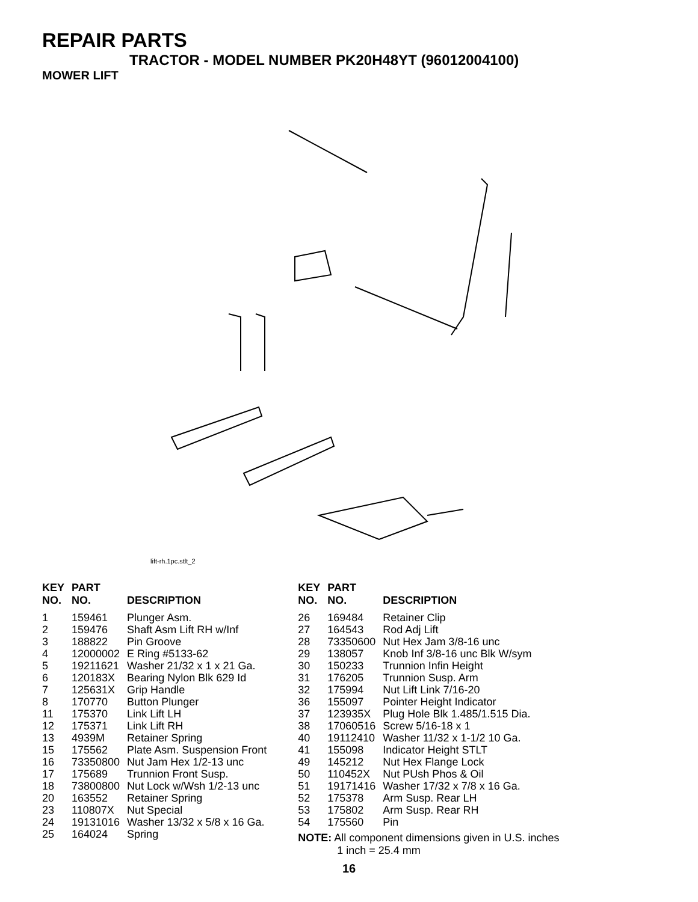REPAIR PARTS
TRACTOR - MODEL NUMBER PK20H48YT (96012004100)
MOWER LIFT
lift-rh.1pc.stlt_2
| KEY NO. | PART NO. | DESCRIPTION |
| --- | --- | --- |
| 1 | 159461 | Plunger Asm. |
| 2 | 159476 | Shaft Asm Lift RH w/Inf |
| 3 | 188822 | Pin Groove |
| 4 | 12000002 | E Ring #5133-62 |
| 5 | 19211621 | Washer 21/32 x 1 x 21 Ga. |
| 6 | 120183X | Bearing Nylon Blk 629 Id |
| 7 | 125631X | Grip Handle |
| 8 | 170770 | Button Plunger |
| 11 | 175370 | Link Lift LH |
| 12 | 175371 | Link Lift RH |
| 13 | 4939M | Retainer Spring |
| 15 | 175562 | Plate Asm. Suspension Front |
| 16 | 73350800 | Nut Jam Hex 1/2-13 unc |
| 17 | 175689 | Trunnion Front Susp. |
| 18 | 73800800 | Nut Lock w/Wsh 1/2-13 unc |
| 20 | 163552 | Retainer Spring |
| 23 | 110807X | Nut Special |
| 24 | 19131016 | Washer 13/32 x 5/8 x 16 Ga. |
| 25 | 164024 | Spring |
| KEY NO. | PART NO. | DESCRIPTION |
| --- | --- | --- |
| 26 | 169484 | Retainer Clip |
| 27 | 164543 | Rod Adj Lift |
| 28 | 73350600 | Nut Hex Jam 3/8-16 unc |
| 29 | 138057 | Knob Inf 3/8-16 unc Blk W/sym |
| 30 | 150233 | Trunnion Infin Height |
| 31 | 176205 | Trunnion Susp. Arm |
| 32 | 175994 | Nut Lift Link 7/16-20 |
| 36 | 155097 | Pointer Height Indicator |
| 37 | 123935X | Plug Hole Blk 1.485/1.515 Dia. |
| 38 | 17060516 | Screw 5/16-18 x 1 |
| 40 | 19112410 | Washer 11/32 x 1-1/2 10 Ga. |
| 41 | 155098 | Indicator Height STLT |
| 49 | 145212 | Nut Hex Flange Lock |
| 50 | 110452X | Nut PUsh Phos & Oil |
| 51 | 19171416 | Washer 17/32 x 7/8 x 16 Ga. |
| 52 | 175378 | Arm Susp. Rear LH |
| 53 | 175802 | Arm Susp. Rear RH |
| 54 | 175560 | Pin |
NOTE: All component dimensions given in U.S. inches
1 inch = 25.4 mm
16